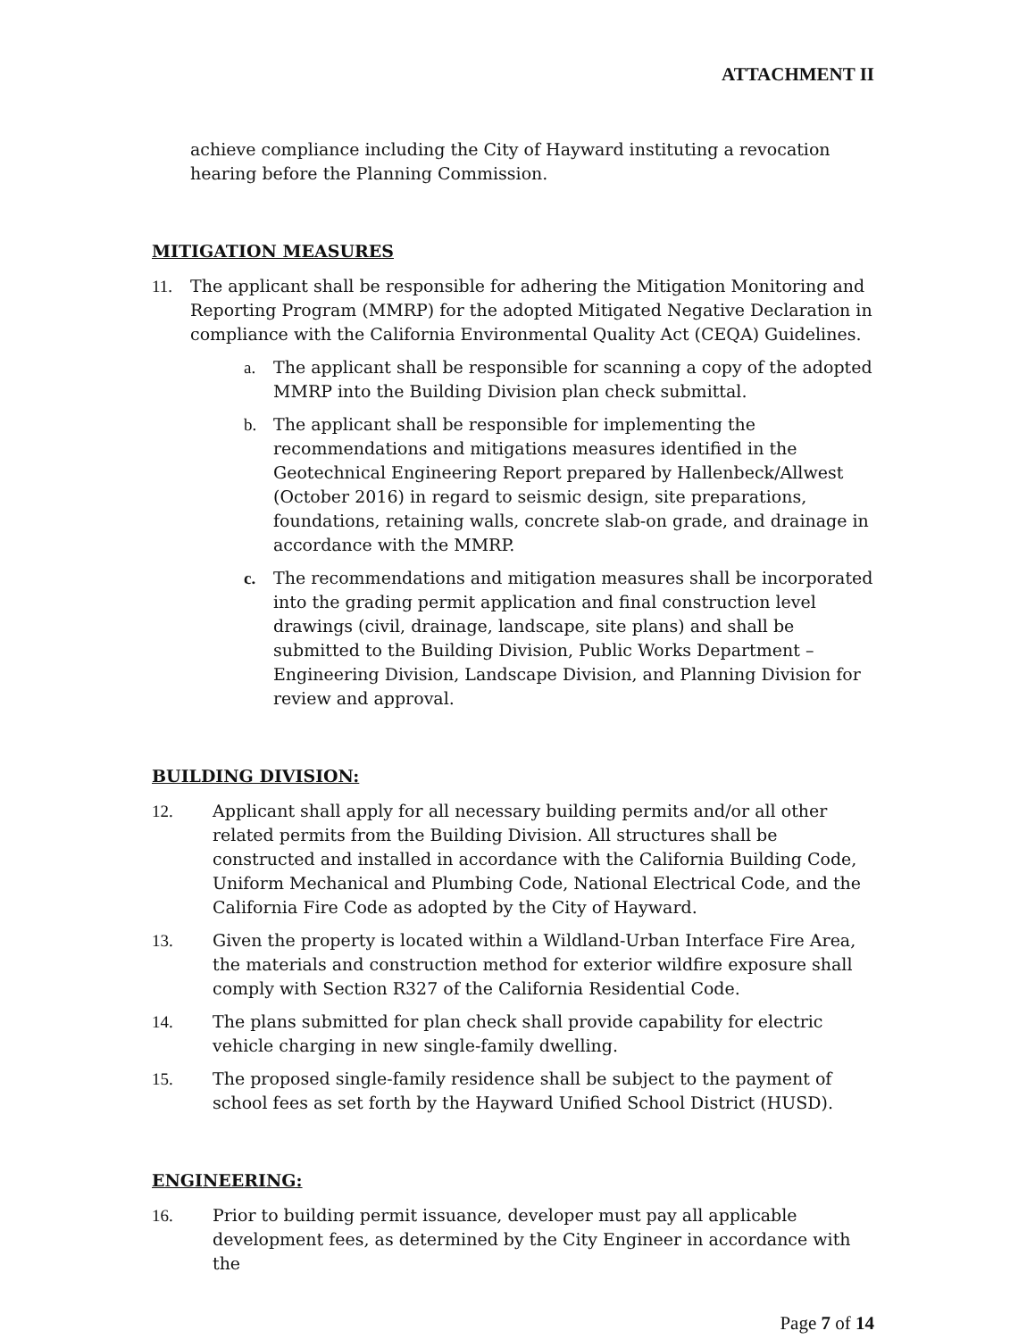ATTACHMENT II
achieve compliance including the City of Hayward instituting a revocation hearing before the Planning Commission.
MITIGATION MEASURES
11. The applicant shall be responsible for adhering the Mitigation Monitoring and Reporting Program (MMRP) for the adopted Mitigated Negative Declaration in compliance with the California Environmental Quality Act (CEQA) Guidelines.
a. The applicant shall be responsible for scanning a copy of the adopted MMRP into the Building Division plan check submittal.
b. The applicant shall be responsible for implementing the recommendations and mitigations measures identified in the Geotechnical Engineering Report prepared by Hallenbeck/Allwest (October 2016) in regard to seismic design, site preparations, foundations, retaining walls, concrete slab-on grade, and drainage in accordance with the MMRP.
c. The recommendations and mitigation measures shall be incorporated into the grading permit application and final construction level drawings (civil, drainage, landscape, site plans) and shall be submitted to the Building Division, Public Works Department – Engineering Division, Landscape Division, and Planning Division for review and approval.
BUILDING DIVISION:
12. Applicant shall apply for all necessary building permits and/or all other related permits from the Building Division. All structures shall be constructed and installed in accordance with the California Building Code, Uniform Mechanical and Plumbing Code, National Electrical Code, and the California Fire Code as adopted by the City of Hayward.
13. Given the property is located within a Wildland-Urban Interface Fire Area, the materials and construction method for exterior wildfire exposure shall comply with Section R327 of the California Residential Code.
14. The plans submitted for plan check shall provide capability for electric vehicle charging in new single-family dwelling.
15. The proposed single-family residence shall be subject to the payment of school fees as set forth by the Hayward Unified School District (HUSD).
ENGINEERING:
16. Prior to building permit issuance, developer must pay all applicable development fees, as determined by the City Engineer in accordance with the
Page 7 of 14